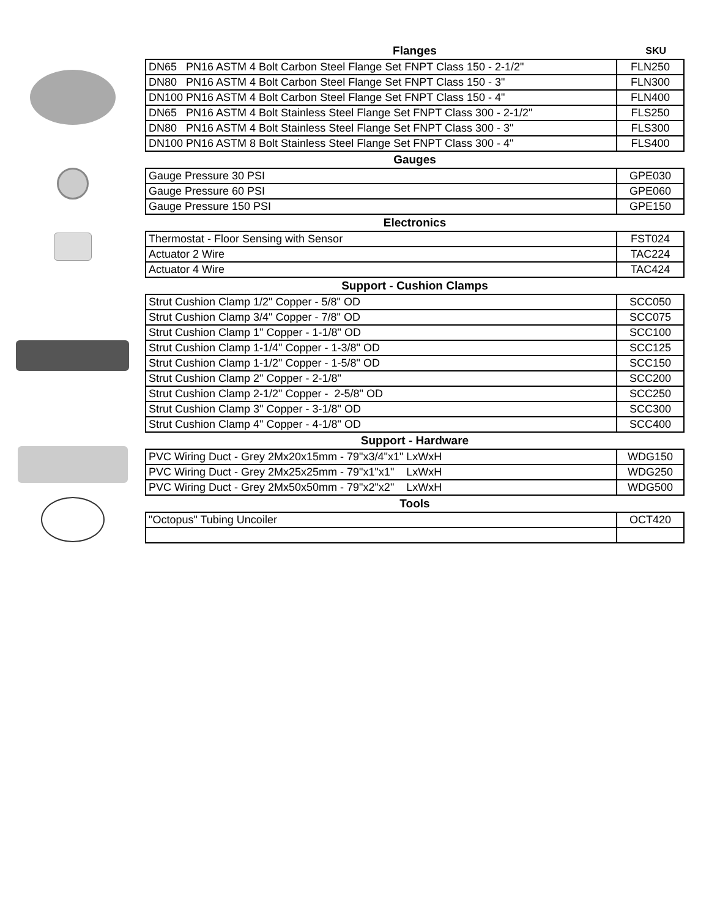Flanges SKU
| DN65 PN16 ASTM 4 Bolt Carbon Steel Flange Set FNPT Class 150 - 2-1/2" | FLN250 |
| DN80 PN16 ASTM 4 Bolt Carbon Steel Flange Set FNPT Class 150 - 3" | FLN300 |
| DN100 PN16 ASTM 4 Bolt Carbon Steel Flange Set FNPT Class 150 - 4" | FLN400 |
| DN65 PN16 ASTM 4 Bolt Stainless Steel Flange Set FNPT Class 300 - 2-1/2" | FLS250 |
| DN80 PN16 ASTM 4 Bolt Stainless Steel Flange Set FNPT Class 300 - 3" | FLS300 |
| DN100 PN16 ASTM 8 Bolt Stainless Steel Flange Set FNPT Class 300 - 4" | FLS400 |
Gauges
| Gauge Pressure 30 PSI | GPE030 |
| Gauge Pressure 60 PSI | GPE060 |
| Gauge Pressure 150 PSI | GPE150 |
Electronics
| Thermostat - Floor Sensing with Sensor | FST024 |
| Actuator 2 Wire | TAC224 |
| Actuator 4 Wire | TAC424 |
Support - Cushion Clamps
| Strut Cushion Clamp 1/2" Copper - 5/8" OD | SCC050 |
| Strut Cushion Clamp 3/4" Copper - 7/8" OD | SCC075 |
| Strut Cushion Clamp 1" Copper - 1-1/8" OD | SCC100 |
| Strut Cushion Clamp 1-1/4" Copper - 1-3/8" OD | SCC125 |
| Strut Cushion Clamp 1-1/2" Copper - 1-5/8" OD | SCC150 |
| Strut Cushion Clamp 2" Copper - 2-1/8" | SCC200 |
| Strut Cushion Clamp 2-1/2" Copper - 2-5/8" OD | SCC250 |
| Strut Cushion Clamp 3" Copper - 3-1/8" OD | SCC300 |
| Strut Cushion Clamp 4" Copper - 4-1/8" OD | SCC400 |
Support - Hardware
| PVC Wiring Duct - Grey 2Mx20x15mm - 79"x3/4"x1" LxWxH | WDG150 |
| PVC Wiring Duct - Grey 2Mx25x25mm - 79"x1"x1" LxWxH | WDG250 |
| PVC Wiring Duct - Grey 2Mx50x50mm - 79"x2"x2" LxWxH | WDG500 |
Tools
| "Octopus" Tubing Uncoiler | OCT420 |